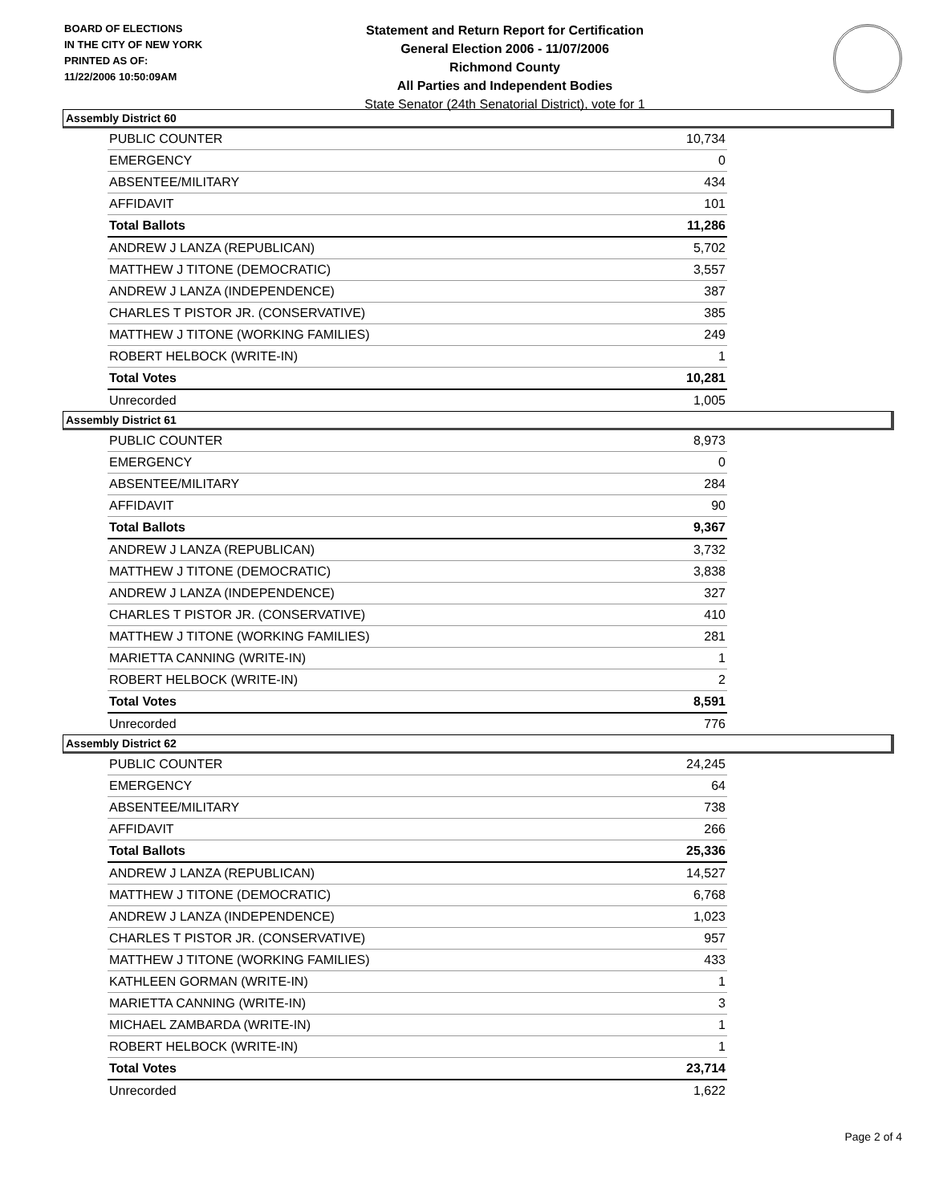BOARD OF ELECTIONS
IN THE CITY OF NEW YORK
PRINTED AS OF:
11/22/2006 10:50:09AM
Statement and Return Report for Certification
General Election 2006 - 11/07/2006
Richmond County
All Parties and Independent Bodies
State Senator (24th Senatorial District), vote for 1
Assembly District 60
| PUBLIC COUNTER | 10,734 |
| EMERGENCY | 0 |
| ABSENTEE/MILITARY | 434 |
| AFFIDAVIT | 101 |
| Total Ballots | 11,286 |
| ANDREW J LANZA (REPUBLICAN) | 5,702 |
| MATTHEW J TITONE (DEMOCRATIC) | 3,557 |
| ANDREW J LANZA (INDEPENDENCE) | 387 |
| CHARLES T PISTOR JR. (CONSERVATIVE) | 385 |
| MATTHEW J TITONE (WORKING FAMILIES) | 249 |
| ROBERT HELBOCK (WRITE-IN) | 1 |
| Total Votes | 10,281 |
| Unrecorded | 1,005 |
Assembly District 61
| PUBLIC COUNTER | 8,973 |
| EMERGENCY | 0 |
| ABSENTEE/MILITARY | 284 |
| AFFIDAVIT | 90 |
| Total Ballots | 9,367 |
| ANDREW J LANZA (REPUBLICAN) | 3,732 |
| MATTHEW J TITONE (DEMOCRATIC) | 3,838 |
| ANDREW J LANZA (INDEPENDENCE) | 327 |
| CHARLES T PISTOR JR. (CONSERVATIVE) | 410 |
| MATTHEW J TITONE (WORKING FAMILIES) | 281 |
| MARIETTA CANNING (WRITE-IN) | 1 |
| ROBERT HELBOCK (WRITE-IN) | 2 |
| Total Votes | 8,591 |
| Unrecorded | 776 |
Assembly District 62
| PUBLIC COUNTER | 24,245 |
| EMERGENCY | 64 |
| ABSENTEE/MILITARY | 738 |
| AFFIDAVIT | 266 |
| Total Ballots | 25,336 |
| ANDREW J LANZA (REPUBLICAN) | 14,527 |
| MATTHEW J TITONE (DEMOCRATIC) | 6,768 |
| ANDREW J LANZA (INDEPENDENCE) | 1,023 |
| CHARLES T PISTOR JR. (CONSERVATIVE) | 957 |
| MATTHEW J TITONE (WORKING FAMILIES) | 433 |
| KATHLEEN GORMAN (WRITE-IN) | 1 |
| MARIETTA CANNING (WRITE-IN) | 3 |
| MICHAEL ZAMBARDA (WRITE-IN) | 1 |
| ROBERT HELBOCK (WRITE-IN) | 1 |
| Total Votes | 23,714 |
| Unrecorded | 1,622 |
Page 2 of 4